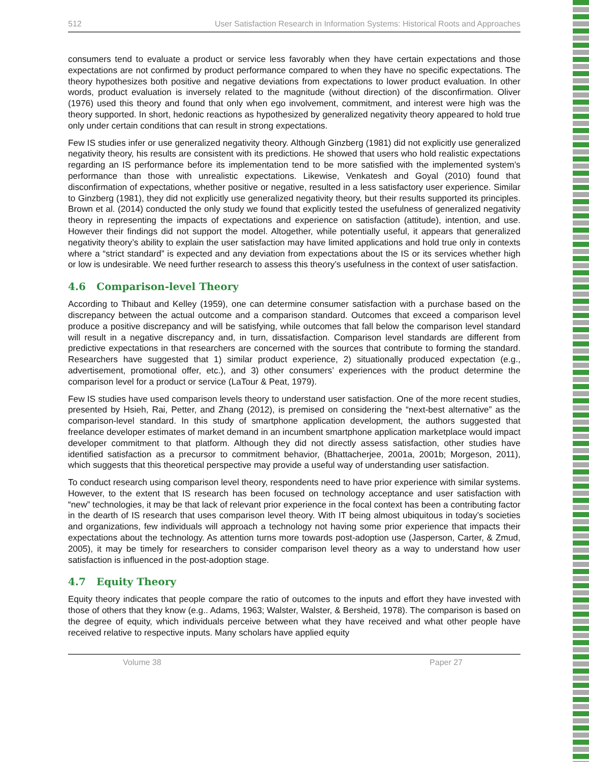512 User Satisfaction Research in Information Systems: Historical Roots and Approaches
consumers tend to evaluate a product or service less favorably when they have certain expectations and those expectations are not confirmed by product performance compared to when they have no specific expectations. The theory hypothesizes both positive and negative deviations from expectations to lower product evaluation. In other words, product evaluation is inversely related to the magnitude (without direction) of the disconfirmation. Oliver (1976) used this theory and found that only when ego involvement, commitment, and interest were high was the theory supported. In short, hedonic reactions as hypothesized by generalized negativity theory appeared to hold true only under certain conditions that can result in strong expectations.
Few IS studies infer or use generalized negativity theory. Although Ginzberg (1981) did not explicitly use generalized negativity theory, his results are consistent with its predictions. He showed that users who hold realistic expectations regarding an IS performance before its implementation tend to be more satisfied with the implemented system’s performance than those with unrealistic expectations. Likewise, Venkatesh and Goyal (2010) found that disconfirmation of expectations, whether positive or negative, resulted in a less satisfactory user experience. Similar to Ginzberg (1981), they did not explicitly use generalized negativity theory, but their results supported its principles. Brown et al. (2014) conducted the only study we found that explicitly tested the usefulness of generalized negativity theory in representing the impacts of expectations and experience on satisfaction (attitude), intention, and use. However their findings did not support the model. Altogether, while potentially useful, it appears that generalized negativity theory’s ability to explain the user satisfaction may have limited applications and hold true only in contexts where a “strict standard” is expected and any deviation from expectations about the IS or its services whether high or low is undesirable. We need further research to assess this theory’s usefulness in the context of user satisfaction.
4.6 Comparison-level Theory
According to Thibaut and Kelley (1959), one can determine consumer satisfaction with a purchase based on the discrepancy between the actual outcome and a comparison standard. Outcomes that exceed a comparison level produce a positive discrepancy and will be satisfying, while outcomes that fall below the comparison level standard will result in a negative discrepancy and, in turn, dissatisfaction. Comparison level standards are different from predictive expectations in that researchers are concerned with the sources that contribute to forming the standard. Researchers have suggested that 1) similar product experience, 2) situationally produced expectation (e.g., advertisement, promotional offer, etc.), and 3) other consumers’ experiences with the product determine the comparison level for a product or service (LaTour & Peat, 1979).
Few IS studies have used comparison levels theory to understand user satisfaction. One of the more recent studies, presented by Hsieh, Rai, Petter, and Zhang (2012), is premised on considering the “next-best alternative” as the comparison-level standard. In this study of smartphone application development, the authors suggested that freelance developer estimates of market demand in an incumbent smartphone application marketplace would impact developer commitment to that platform. Although they did not directly assess satisfaction, other studies have identified satisfaction as a precursor to commitment behavior, (Bhattacherjee, 2001a, 2001b; Morgeson, 2011), which suggests that this theoretical perspective may provide a useful way of understanding user satisfaction.
To conduct research using comparison level theory, respondents need to have prior experience with similar systems. However, to the extent that IS research has been focused on technology acceptance and user satisfaction with “new” technologies, it may be that lack of relevant prior experience in the focal context has been a contributing factor in the dearth of IS research that uses comparison level theory. With IT being almost ubiquitous in today’s societies and organizations, few individuals will approach a technology not having some prior experience that impacts their expectations about the technology. As attention turns more towards post-adoption use (Jasperson, Carter, & Zmud, 2005), it may be timely for researchers to consider comparison level theory as a way to understand how user satisfaction is influenced in the post-adoption stage.
4.7 Equity Theory
Equity theory indicates that people compare the ratio of outcomes to the inputs and effort they have invested with those of others that they know (e.g.. Adams, 1963; Walster, Walster, & Bersheid, 1978). The comparison is based on the degree of equity, which individuals perceive between what they have received and what other people have received relative to respective inputs. Many scholars have applied equity
Volume 38 Paper 27